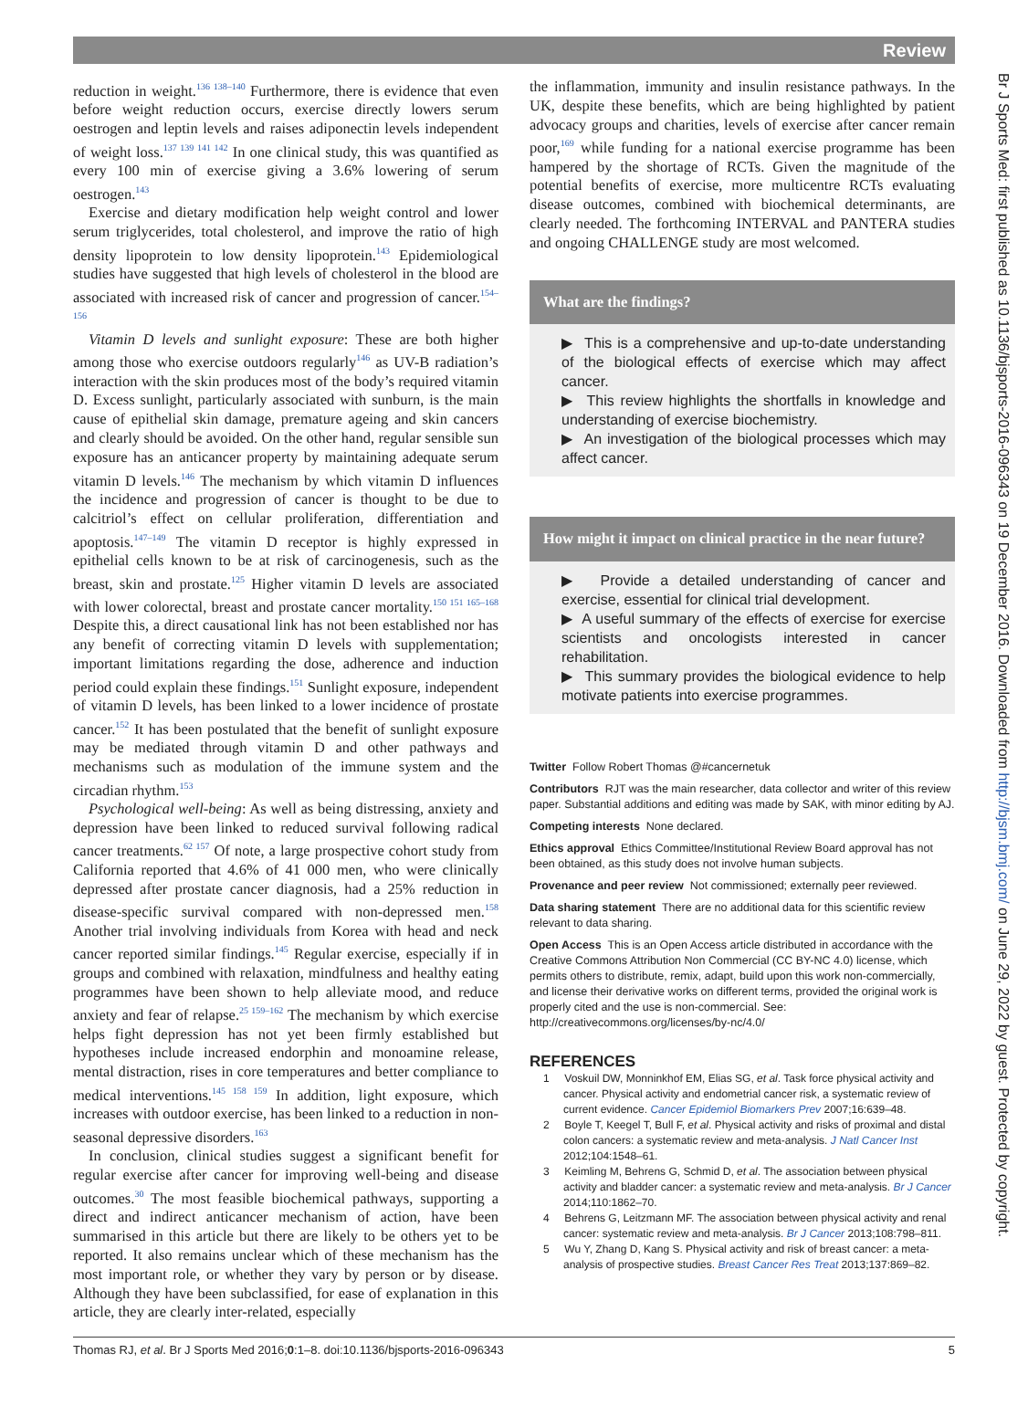Br J Sports Med: first published as 10.1136/bjsports-2016-096343 on 19 December 2016. Downloaded from http://bjsm.bmj.com/ on June 29, 2022 by guest. Protected by copyright.
Review
reduction in weight.<sup>136 138–140</sup> Furthermore, there is evidence that even before weight reduction occurs, exercise directly lowers serum oestrogen and leptin levels and raises adiponectin levels independent of weight loss.<sup>137 139 141 142</sup> In one clinical study, this was quantified as every 100 min of exercise giving a 3.6% lowering of serum oestrogen.<sup>143</sup>
Exercise and dietary modification help weight control and lower serum triglycerides, total cholesterol, and improve the ratio of high density lipoprotein to low density lipoprotein.<sup>143</sup> Epidemiological studies have suggested that high levels of cholesterol in the blood are associated with increased risk of cancer and progression of cancer.<sup>154–156</sup>
Vitamin D levels and sunlight exposure: These are both higher among those who exercise outdoors regularly<sup>146</sup> as UV-B radiation’s interaction with the skin produces most of the body’s required vitamin D. Excess sunlight, particularly associated with sunburn, is the main cause of epithelial skin damage, premature ageing and skin cancers and clearly should be avoided. On the other hand, regular sensible sun exposure has an anticancer property by maintaining adequate serum vitamin D levels.<sup>146</sup> The mechanism by which vitamin D influences the incidence and progression of cancer is thought to be due to calcitriol’s effect on cellular proliferation, differentiation and apoptosis.<sup>147–149</sup> The vitamin D receptor is highly expressed in epithelial cells known to be at risk of carcinogenesis, such as the breast, skin and prostate.<sup>125</sup> Higher vitamin D levels are associated with lower colorectal, breast and prostate cancer mortality.<sup>150 151 165–168</sup> Despite this, a direct causational link has not been established nor has any benefit of correcting vitamin D levels with supplementation; important limitations regarding the dose, adherence and induction period could explain these findings.<sup>151</sup> Sunlight exposure, independent of vitamin D levels, has been linked to a lower incidence of prostate cancer.<sup>152</sup> It has been postulated that the benefit of sunlight exposure may be mediated through vitamin D and other pathways and mechanisms such as modulation of the immune system and the circadian rhythm.<sup>153</sup>
Psychological well-being: As well as being distressing, anxiety and depression have been linked to reduced survival following radical cancer treatments.<sup>62 157</sup> Of note, a large prospective cohort study from California reported that 4.6% of 41 000 men, who were clinically depressed after prostate cancer diagnosis, had a 25% reduction in disease-specific survival compared with non-depressed men.<sup>158</sup> Another trial involving individuals from Korea with head and neck cancer reported similar findings.<sup>145</sup> Regular exercise, especially if in groups and combined with relaxation, mindfulness and healthy eating programmes have been shown to help alleviate mood, and reduce anxiety and fear of relapse.<sup>25 159–162</sup> The mechanism by which exercise helps fight depression has not yet been firmly established but hypotheses include increased endorphin and monoamine release, mental distraction, rises in core temperatures and better compliance to medical interventions.<sup>145 158 159</sup> In addition, light exposure, which increases with outdoor exercise, has been linked to a reduction in non-seasonal depressive disorders.<sup>163</sup>
In conclusion, clinical studies suggest a significant benefit for regular exercise after cancer for improving well-being and disease outcomes.<sup>30</sup> The most feasible biochemical pathways, supporting a direct and indirect anticancer mechanism of action, have been summarised in this article but there are likely to be others yet to be reported. It also remains unclear which of these mechanism has the most important role, or whether they vary by person or by disease. Although they have been subclassified, for ease of explanation in this article, they are clearly inter-related, especially
the inflammation, immunity and insulin resistance pathways. In the UK, despite these benefits, which are being highlighted by patient advocacy groups and charities, levels of exercise after cancer remain poor,<sup>169</sup> while funding for a national exercise programme has been hampered by the shortage of RCTs. Given the magnitude of the potential benefits of exercise, more multicentre RCTs evaluating disease outcomes, combined with biochemical determinants, are clearly needed. The forthcoming INTERVAL and PANTERA studies and ongoing CHALLENGE study are most welcomed.
What are the findings?
▶ This is a comprehensive and up-to-date understanding of the biological effects of exercise which may affect cancer.
▶ This review highlights the shortfalls in knowledge and understanding of exercise biochemistry.
▶ An investigation of the biological processes which may affect cancer.
How might it impact on clinical practice in the near future?
▶ Provide a detailed understanding of cancer and exercise, essential for clinical trial development.
▶ A useful summary of the effects of exercise for exercise scientists and oncologists interested in cancer rehabilitation.
▶ This summary provides the biological evidence to help motivate patients into exercise programmes.
Twitter Follow Robert Thomas @#cancernetuk
Contributors RJT was the main researcher, data collector and writer of this review paper. Substantial additions and editing was made by SAK, with minor editing by AJ.
Competing interests None declared.
Ethics approval Ethics Committee/Institutional Review Board approval has not been obtained, as this study does not involve human subjects.
Provenance and peer review Not commissioned; externally peer reviewed.
Data sharing statement There are no additional data for this scientific review relevant to data sharing.
Open Access This is an Open Access article distributed in accordance with the Creative Commons Attribution Non Commercial (CC BY-NC 4.0) license, which permits others to distribute, remix, adapt, build upon this work non-commercially, and license their derivative works on different terms, provided the original work is properly cited and the use is non-commercial. See: http://creativecommons.org/licenses/by-nc/4.0/
REFERENCES
1 Voskuil DW, Monninkhof EM, Elias SG, et al. Task force physical activity and cancer. Physical activity and endometrial cancer risk, a systematic review of current evidence. Cancer Epidemiol Biomarkers Prev 2007;16:639–48.
2 Boyle T, Keegel T, Bull F, et al. Physical activity and risks of proximal and distal colon cancers: a systematic review and meta-analysis. J Natl Cancer Inst 2012;104:1548–61.
3 Keimling M, Behrens G, Schmid D, et al. The association between physical activity and bladder cancer: a systematic review and meta-analysis. Br J Cancer 2014;110:1862–70.
4 Behrens G, Leitzmann MF. The association between physical activity and renal cancer: systematic review and meta-analysis. Br J Cancer 2013;108:798–811.
5 Wu Y, Zhang D, Kang S. Physical activity and risk of breast cancer: a meta-analysis of prospective studies. Breast Cancer Res Treat 2013;137:869–82.
Thomas RJ, et al. Br J Sports Med 2016;0:1–8. doi:10.1136/bjsports-2016-096343 5